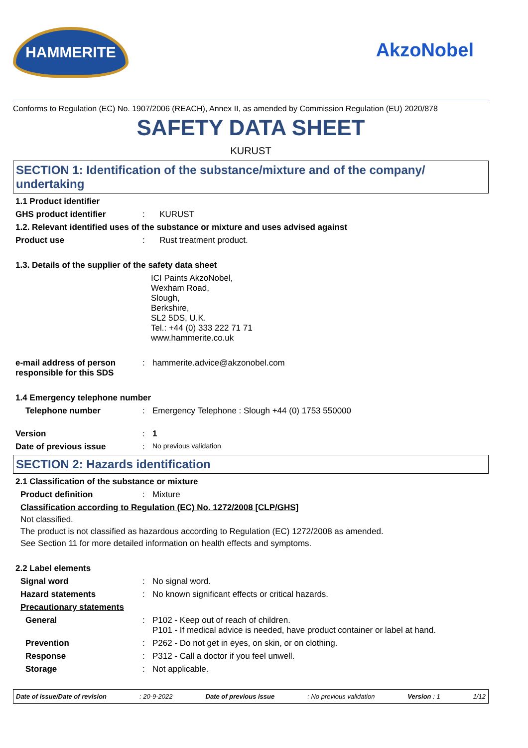HAMMERITE
AkzoNobel
Conforms to Regulation (EC) No. 1907/2006 (REACH), Annex II, as amended by Commission Regulation (EU) 2020/878
SAFETY DATA SHEET
KURUST
SECTION 1: Identification of the substance/mixture and of the company/ undertaking
1.1 Product identifier
GHS product identifier : KURUST
1.2. Relevant identified uses of the substance or mixture and uses advised against
Product use : Rust treatment product.
1.3. Details of the supplier of the safety data sheet
ICI Paints AkzoNobel,
Wexham Road,
Slough,
Berkshire,
SL2 5DS, U.K.
Tel.: +44 (0) 333 222 71 71
www.hammerite.co.uk
e-mail address of person responsible for this SDS
: hammerite.advice@akzonobel.com
1.4 Emergency telephone number
Telephone number : Emergency Telephone : Slough +44 (0) 1753 550000
Version : 1
Date of previous issue :
No previous validation
SECTION 2: Hazards identification
2.1 Classification of the substance or mixture
Product definition : Mixture
Classification according to Regulation (EC) No. 1272/2008 [CLP/GHS]
Not classified.
The product is not classified as hazardous according to Regulation (EC) 1272/2008 as amended.
See Section 11 for more detailed information on health effects and symptoms.
2.2 Label elements
Signal word : No signal word.
Hazard statements : No known significant effects or critical hazards.
Precautionary statements
General : P102 - Keep out of reach of children.
P101 - If medical advice is needed, have product container or label at hand.
Prevention : P262 - Do not get in eyes, on skin, or on clothing.
Response : P312 - Call a doctor if you feel unwell.
Storage : Not applicable.
Date of issue/Date of revision: 20-9-2022 Date of previous issue: No previous validation Version : 1 1/12